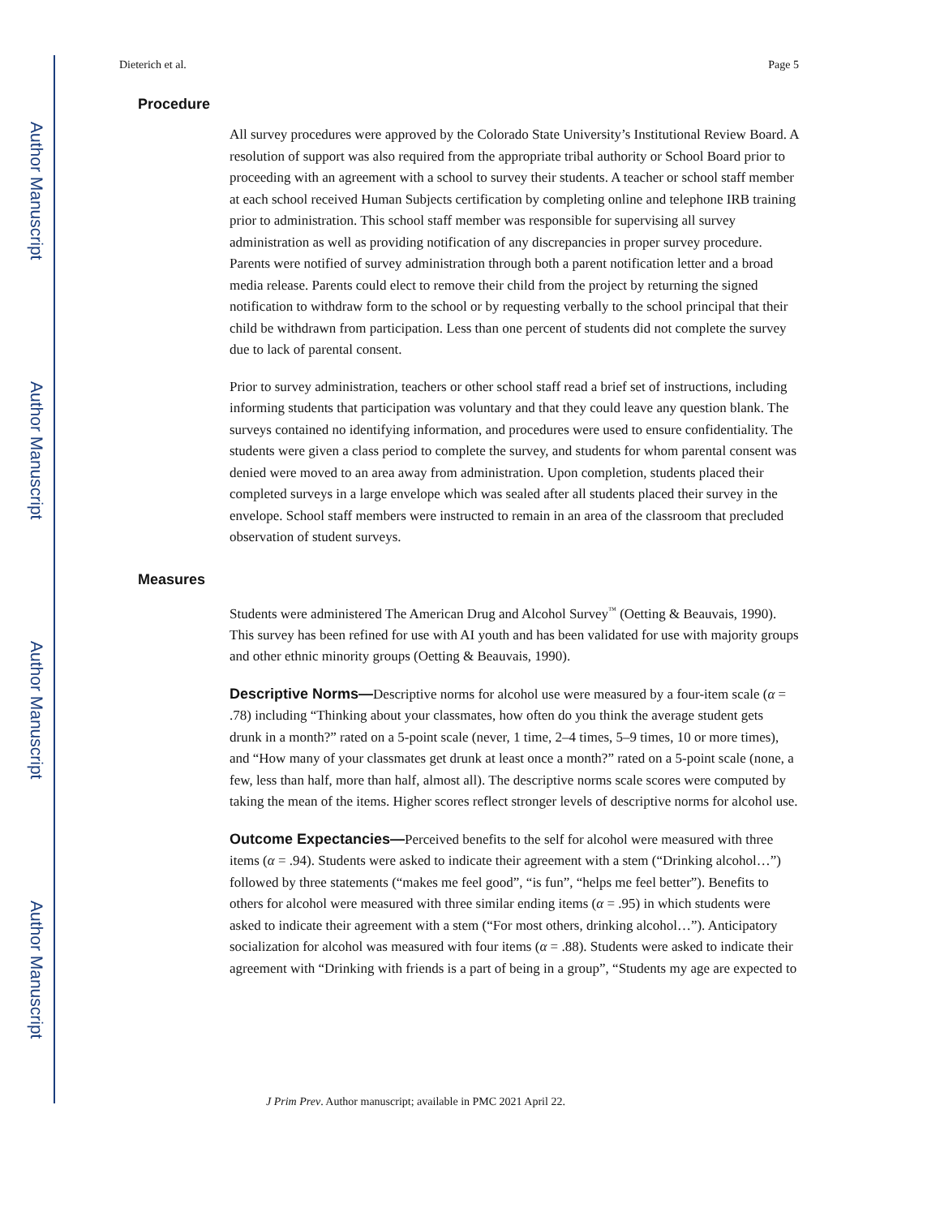Author Manuscript
Author Manuscript
Author Manuscript
Author Manuscript
Dieterich et al. Page 5
Procedure
All survey procedures were approved by the Colorado State University’s Institutional Review Board. A resolution of support was also required from the appropriate tribal authority or School Board prior to proceeding with an agreement with a school to survey their students. A teacher or school staff member at each school received Human Subjects certification by completing online and telephone IRB training prior to administration. This school staff member was responsible for supervising all survey administration as well as providing notification of any discrepancies in proper survey procedure. Parents were notified of survey administration through both a parent notification letter and a broad media release. Parents could elect to remove their child from the project by returning the signed notification to withdraw form to the school or by requesting verbally to the school principal that their child be withdrawn from participation. Less than one percent of students did not complete the survey due to lack of parental consent.
Prior to survey administration, teachers or other school staff read a brief set of instructions, including informing students that participation was voluntary and that they could leave any question blank. The surveys contained no identifying information, and procedures were used to ensure confidentiality. The students were given a class period to complete the survey, and students for whom parental consent was denied were moved to an area away from administration. Upon completion, students placed their completed surveys in a large envelope which was sealed after all students placed their survey in the envelope. School staff members were instructed to remain in an area of the classroom that precluded observation of student surveys.
Measures
Students were administered The American Drug and Alcohol Survey<sup>™</sup> (Oetting & Beauvais, 1990). This survey has been refined for use with AI youth and has been validated for use with majority groups and other ethnic minority groups (Oetting & Beauvais, 1990).
Descriptive Norms—Descriptive norms for alcohol use were measured by a four-item scale (α = .78) including “Thinking about your classmates, how often do you think the average student gets drunk in a month?” rated on a 5-point scale (never, 1 time, 2–4 times, 5–9 times, 10 or more times), and “How many of your classmates get drunk at least once a month?” rated on a 5-point scale (none, a few, less than half, more than half, almost all). The descriptive norms scale scores were computed by taking the mean of the items. Higher scores reflect stronger levels of descriptive norms for alcohol use.
Outcome Expectancies—Perceived benefits to the self for alcohol were measured with three items (α = .94). Students were asked to indicate their agreement with a stem (“Drinking alcohol…”) followed by three statements (“makes me feel good”, “is fun”, “helps me feel better”). Benefits to others for alcohol were measured with three similar ending items (α = .95) in which students were asked to indicate their agreement with a stem (“For most others, drinking alcohol…”). Anticipatory socialization for alcohol was measured with four items (α = .88). Students were asked to indicate their agreement with “Drinking with friends is a part of being in a group”, “Students my age are expected to
J Prim Prev. Author manuscript; available in PMC 2021 April 22.